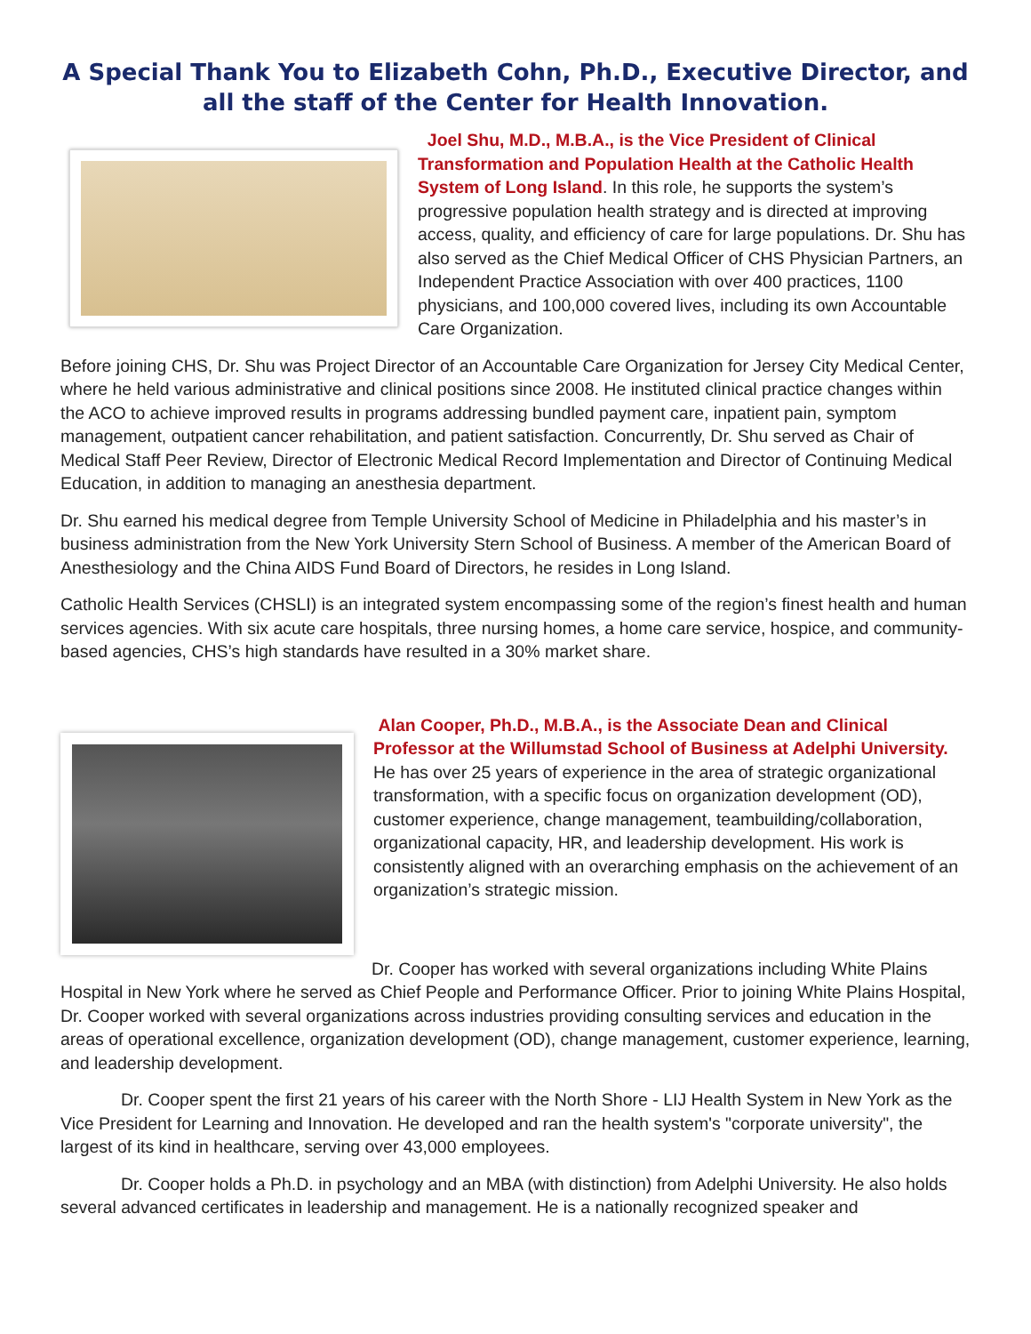A Special Thank You to Elizabeth Cohn, Ph.D., Executive Director, and all the staff of the Center for Health Innovation.
Joel Shu, M.D., M.B.A., is the Vice President of Clinical Transformation and Population Health at the Catholic Health System of Long Island. In this role, he supports the system’s progressive population health strategy and is directed at improving access, quality, and efficiency of care for large populations. Dr. Shu has also served as the Chief Medical Officer of CHS Physician Partners, an Independent Practice Association with over 400 practices, 1100 physicians, and 100,000 covered lives, including its own Accountable Care Organization.
Before joining CHS, Dr. Shu was Project Director of an Accountable Care Organization for Jersey City Medical Center, where he held various administrative and clinical positions since 2008. He instituted clinical practice changes within the ACO to achieve improved results in programs addressing bundled payment care, inpatient pain, symptom management, outpatient cancer rehabilitation, and patient satisfaction. Concurrently, Dr. Shu served as Chair of Medical Staff Peer Review, Director of Electronic Medical Record Implementation and Director of Continuing Medical Education, in addition to managing an anesthesia department.
Dr. Shu earned his medical degree from Temple University School of Medicine in Philadelphia and his master’s in business administration from the New York University Stern School of Business. A member of the American Board of Anesthesiology and the China AIDS Fund Board of Directors, he resides in Long Island.
Catholic Health Services (CHSLI) is an integrated system encompassing some of the region’s finest health and human services agencies. With six acute care hospitals, three nursing homes, a home care service, hospice, and community-based agencies, CHS’s high standards have resulted in a 30% market share.
Alan Cooper, Ph.D., M.B.A., is the Associate Dean and Clinical Professor at the Willumstad School of Business at Adelphi University. He has over 25 years of experience in the area of strategic organizational transformation, with a specific focus on organization development (OD), customer experience, change management, teambuilding/collaboration, organizational capacity, HR, and leadership development. His work is consistently aligned with an overarching emphasis on the achievement of an organization’s strategic mission.
Dr. Cooper has worked with several organizations including White Plains Hospital in New York where he served as Chief People and Performance Officer. Prior to joining White Plains Hospital, Dr. Cooper worked with several organizations across industries providing consulting services and education in the areas of operational excellence, organization development (OD), change management, customer experience, learning, and leadership development.
Dr. Cooper spent the first 21 years of his career with the North Shore - LIJ Health System in New York as the Vice President for Learning and Innovation. He developed and ran the health system's "corporate university", the largest of its kind in healthcare, serving over 43,000 employees.
Dr. Cooper holds a Ph.D. in psychology and an MBA (with distinction) from Adelphi University. He also holds several advanced certificates in leadership and management. He is a nationally recognized speaker and